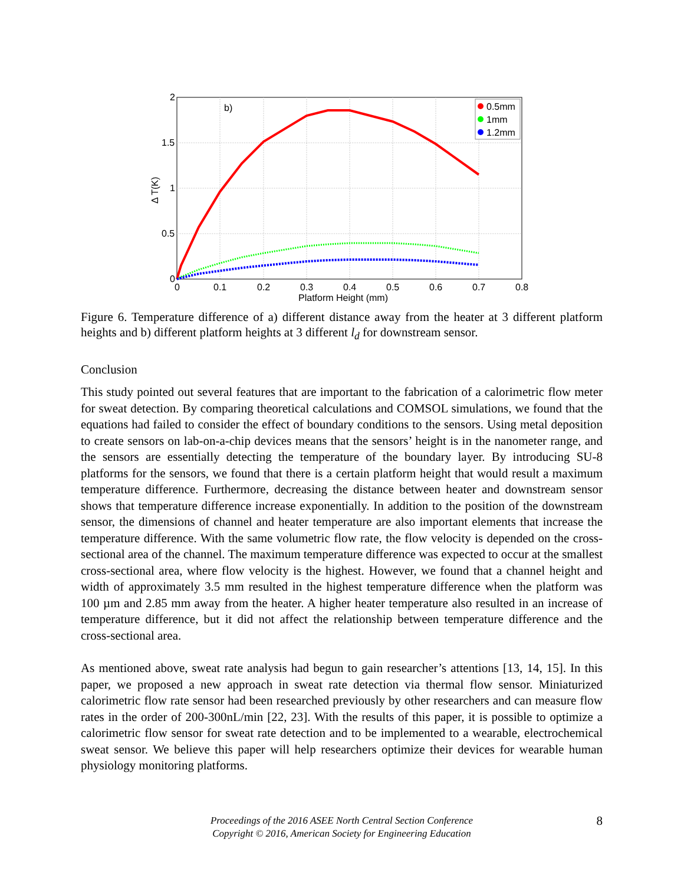b)
0.5mm
1mm
1.2mm
2
1.5
1
0.5
0
0
0.1
0.2
0.3
0.4
0.5
0.6
0.7
0.8
Platform Height (mm)
Δ T(K)
Figure 6. Temperature difference of a) different distance away from the heater at 3 different platform heights and b) different platform heights at 3 different l<sub>d</sub> for downstream sensor.
Conclusion
This study pointed out several features that are important to the fabrication of a calorimetric flow meter for sweat detection. By comparing theoretical calculations and COMSOL simulations, we found that the equations had failed to consider the effect of boundary conditions to the sensors. Using metal deposition to create sensors on lab-on-a-chip devices means that the sensors’ height is in the nanometer range, and the sensors are essentially detecting the temperature of the boundary layer. By introducing SU-8 platforms for the sensors, we found that there is a certain platform height that would result a maximum temperature difference. Furthermore, decreasing the distance between heater and downstream sensor shows that temperature difference increase exponentially. In addition to the position of the downstream sensor, the dimensions of channel and heater temperature are also important elements that increase the temperature difference. With the same volumetric flow rate, the flow velocity is depended on the cross-sectional area of the channel. The maximum temperature difference was expected to occur at the smallest cross-sectional area, where flow velocity is the highest. However, we found that a channel height and width of approximately 3.5 mm resulted in the highest temperature difference when the platform was 100 µm and 2.85 mm away from the heater. A higher heater temperature also resulted in an increase of temperature difference, but it did not affect the relationship between temperature difference and the cross-sectional area.
As mentioned above, sweat rate analysis had begun to gain researcher’s attentions [13, 14, 15]. In this paper, we proposed a new approach in sweat rate detection via thermal flow sensor. Miniaturized calorimetric flow rate sensor had been researched previously by other researchers and can measure flow rates in the order of 200-300nL/min [22, 23]. With the results of this paper, it is possible to optimize a calorimetric flow sensor for sweat rate detection and to be implemented to a wearable, electrochemical sweat sensor. We believe this paper will help researchers optimize their devices for wearable human physiology monitoring platforms.
Proceedings of the 2016 ASEE North Central Section Conference
Copyright © 2016, American Society for Engineering Education
8